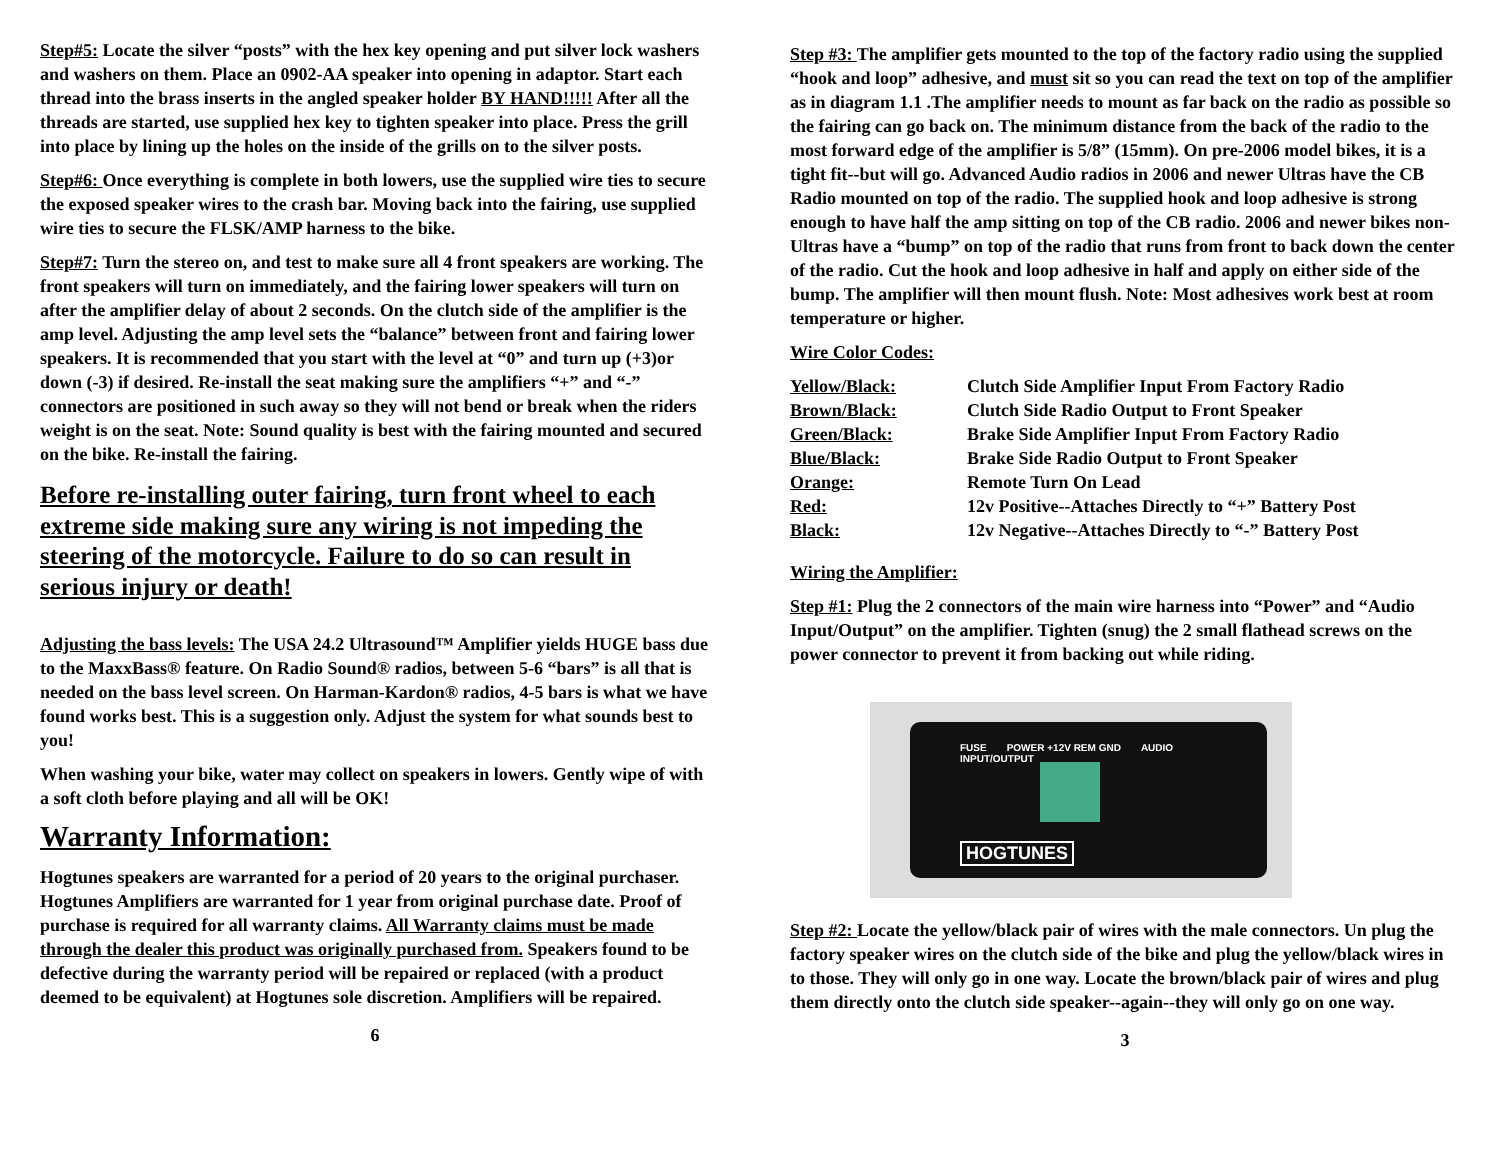Step#5: Locate the silver “posts” with the hex key opening and put silver lock washers and washers on them. Place an 0902-AA speaker into opening in adaptor. Start each thread into the brass inserts in the angled speaker holder BY HAND!!!!! After all the threads are started, use supplied hex key to tighten speaker into place. Press the grill into place by lining up the holes on the inside of the grills on to the silver posts.
Step#6: Once everything is complete in both lowers, use the supplied wire ties to secure the exposed speaker wires to the crash bar. Moving back into the fairing, use supplied wire ties to secure the FLSK/AMP harness to the bike.
Step#7: Turn the stereo on, and test to make sure all 4 front speakers are working. The front speakers will turn on immediately, and the fairing lower speakers will turn on after the amplifier delay of about 2 seconds. On the clutch side of the amplifier is the amp level. Adjusting the amp level sets the “balance” between front and fairing lower speakers. It is recommended that you start with the level at “0” and turn up (+3)or down (-3) if desired. Re-install the seat making sure the amplifiers “+” and “-” connectors are positioned in such away so they will not bend or break when the riders weight is on the seat. Note: Sound quality is best with the fairing mounted and secured on the bike. Re-install the fairing.
Before re-installing outer fairing, turn front wheel to each extreme side making sure any wiring is not impeding the steering of the motorcycle. Failure to do so can result in serious injury or death!
Adjusting the bass levels: The USA 24.2 Ultrasound™ Amplifier yields HUGE bass due to the MaxxBass® feature. On Radio Sound® radios, between 5-6 “bars” is all that is needed on the bass level screen. On Harman-Kardon® radios, 4-5 bars is what we have found works best. This is a suggestion only. Adjust the system for what sounds best to you!
When washing your bike, water may collect on speakers in lowers. Gently wipe of with a soft cloth before playing and all will be OK!
Warranty Information:
Hogtunes speakers are warranted for a period of 20 years to the original purchaser. Hogtunes Amplifiers are warranted for 1 year from original purchase date. Proof of purchase is required for all warranty claims. All Warranty claims must be made through the dealer this product was originally purchased from. Speakers found to be defective during the warranty period will be repaired or replaced (with a product deemed to be equivalent) at Hogtunes sole discretion. Amplifiers will be repaired.
6
Step #3: The amplifier gets mounted to the top of the factory radio using the supplied “hook and loop” adhesive, and must sit so you can read the text on top of the amplifier as in diagram 1.1 .The amplifier needs to mount as far back on the radio as possible so the fairing can go back on. The minimum distance from the back of the radio to the most forward edge of the amplifier is 5/8” (15mm). On pre-2006 model bikes, it is a tight fit--but will go. Advanced Audio radios in 2006 and newer Ultras have the CB Radio mounted on top of the radio. The supplied hook and loop adhesive is strong enough to have half the amp sitting on top of the CB radio. 2006 and newer bikes non-Ultras have a “bump” on top of the radio that runs from front to back down the center of the radio. Cut the hook and loop adhesive in half and apply on either side of the bump. The amplifier will then mount flush. Note: Most adhesives work best at room temperature or higher.
Wire Color Codes:
| Yellow/Black: | Clutch Side Amplifier Input From Factory Radio |
| Brown/Black: | Clutch Side Radio Output to Front Speaker |
| Green/Black: | Brake Side Amplifier Input From Factory Radio |
| Blue/Black: | Brake Side Radio Output to Front Speaker |
| Orange: | Remote Turn On Lead |
| Red: | 12v Positive--Attaches Directly to “+” Battery Post |
| Black: | 12v Negative--Attaches Directly to “-” Battery Post |
Wiring the Amplifier:
Step #1: Plug the 2 connectors of the main wire harness into “Power” and “Audio Input/Output” on the amplifier. Tighten (snug) the 2 small flathead screws on the power connector to prevent it from backing out while riding.
FUSE POWER +12V REM GND AUDIO INPUT/OUTPUT
HOGTUNES
Step #2: Locate the yellow/black pair of wires with the male connectors. Un plug the factory speaker wires on the clutch side of the bike and plug the yellow/black wires in to those. They will only go in one way. Locate the brown/black pair of wires and plug them directly onto the clutch side speaker--again--they will only go on one way.
3